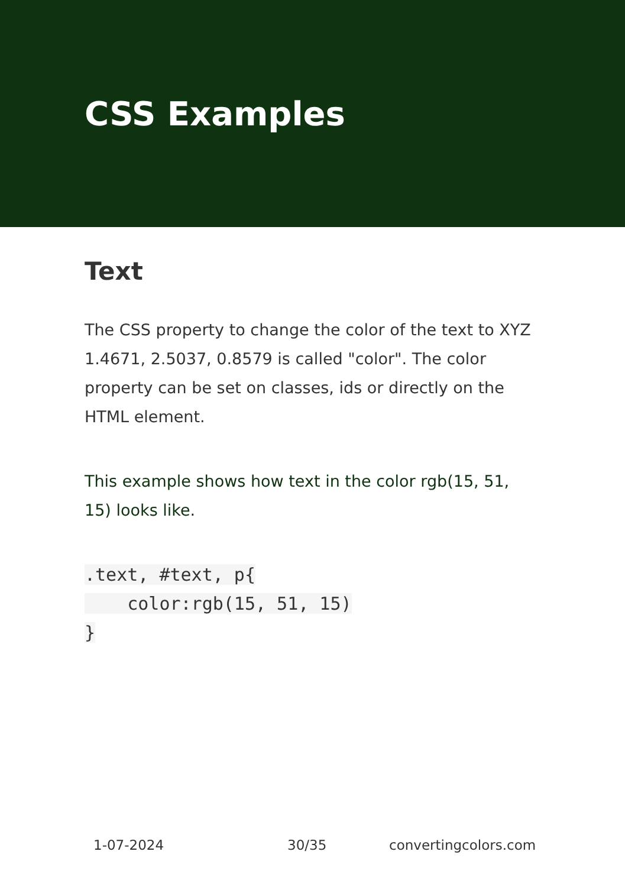CSS Examples
Text
The CSS property to change the color of the text to XYZ 1.4671, 2.5037, 0.8579 is called "color". The color property can be set on classes, ids or directly on the HTML element.
This example shows how text in the color rgb(15, 51, 15) looks like.
.text, #text, p{
    color:rgb(15, 51, 15)
}
1-07-2024 30/35 convertingcolors.com